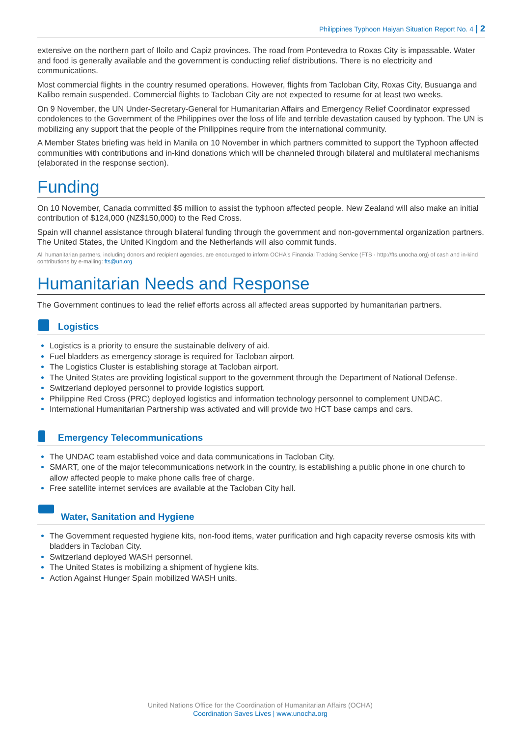Philippines Typhoon Haiyan Situation Report No. 4 | 2
extensive on the northern part of Iloilo and Capiz provinces. The road from Pontevedra to Roxas City is impassable. Water and food is generally available and the government is conducting relief distributions. There is no electricity and communications.
Most commercial flights in the country resumed operations. However, flights from Tacloban City, Roxas City, Busuanga and Kalibo remain suspended. Commercial flights to Tacloban City are not expected to resume for at least two weeks.
On 9 November, the UN Under-Secretary-General for Humanitarian Affairs and Emergency Relief Coordinator expressed condolences to the Government of the Philippines over the loss of life and terrible devastation caused by typhoon. The UN is mobilizing any support that the people of the Philippines require from the international community.
A Member States briefing was held in Manila on 10 November in which partners committed to support the Typhoon affected communities with contributions and in-kind donations which will be channeled through bilateral and multilateral mechanisms (elaborated in the response section).
Funding
On 10 November, Canada committed $5 million to assist the typhoon affected people. New Zealand will also make an initial contribution of $124,000 (NZ$150,000) to the Red Cross.
Spain will channel assistance through bilateral funding through the government and non-governmental organization partners. The United States, the United Kingdom and the Netherlands will also commit funds.
All humanitarian partners, including donors and recipient agencies, are encouraged to inform OCHA's Financial Tracking Service (FTS - http://fts.unocha.org) of cash and in-kind contributions by e-mailing: fts@un.org
Humanitarian Needs and Response
The Government continues to lead the relief efforts across all affected areas supported by humanitarian partners.
Logistics
Logistics is a priority to ensure the sustainable delivery of aid.
Fuel bladders as emergency storage is required for Tacloban airport.
The Logistics Cluster is establishing storage at Tacloban airport.
The United States are providing logistical support to the government through the Department of National Defense.
Switzerland deployed personnel to provide logistics support.
Philippine Red Cross (PRC) deployed logistics and information technology personnel to complement UNDAC.
International Humanitarian Partnership was activated and will provide two HCT base camps and cars.
Emergency Telecommunications
The UNDAC team established voice and data communications in Tacloban City.
SMART, one of the major telecommunications network in the country, is establishing a public phone in one church to allow affected people to make phone calls free of charge.
Free satellite internet services are available at the Tacloban City hall.
Water, Sanitation and Hygiene
The Government requested hygiene kits, non-food items, water purification and high capacity reverse osmosis kits with bladders in Tacloban City.
Switzerland deployed WASH personnel.
The United States is mobilizing a shipment of hygiene kits.
Action Against Hunger Spain mobilized WASH units.
United Nations Office for the Coordination of Humanitarian Affairs (OCHA)
Coordination Saves Lives | www.unocha.org